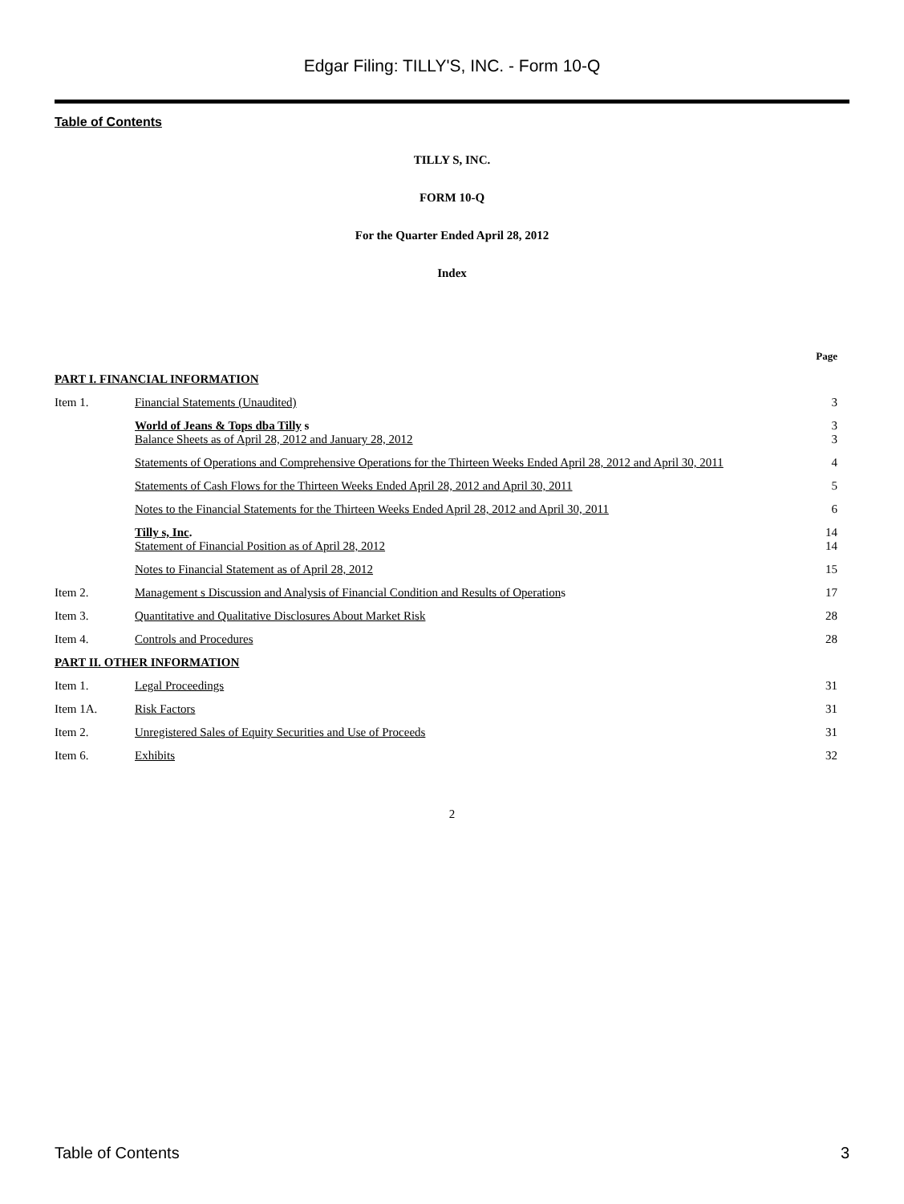Edgar Filing: TILLY'S, INC. - Form 10-Q
Table of Contents
TILLY S, INC.
FORM 10-Q
For the Quarter Ended April 28, 2012
Index
| | | Page |
| PART I. FINANCIAL INFORMATION | | |
| Item 1. | Financial Statements (Unaudited) | 3 |
| | World of Jeans & Tops dba Tilly s Balance Sheets as of April 28, 2012 and January 28, 2012 | 3 3 |
| | Statements of Operations and Comprehensive Operations for the Thirteen Weeks Ended April 28, 2012 and April 30, 2011 | 4 |
| | Statements of Cash Flows for the Thirteen Weeks Ended April 28, 2012 and April 30, 2011 | 5 |
| | Notes to the Financial Statements for the Thirteen Weeks Ended April 28, 2012 and April 30, 2011 | 6 |
| | Tilly s, Inc . Statement of Financial Position as of April 28, 2012 | 14 14 |
| | Notes to Financial Statement as of April 28, 2012 | 15 |
| Item 2. | Management s Discussion and Analysis of Financial Condition and Results of Operation s | 17 |
| Item 3. | Quantitative and Qualitative Disclosures About Market Risk | 28 |
| Item 4. | Controls and Procedures | 28 |
| PART II. OTHER INFORMATION | | |
| Item 1. | Legal Proceedings | 31 |
| Item 1A. | Risk Factors | 31 |
| Item 2. | Unregistered Sales of Equity Securities and Use of Proceeds | 31 |
| Item 6. | Exhibits | 32 |
2
Table of Contents 3